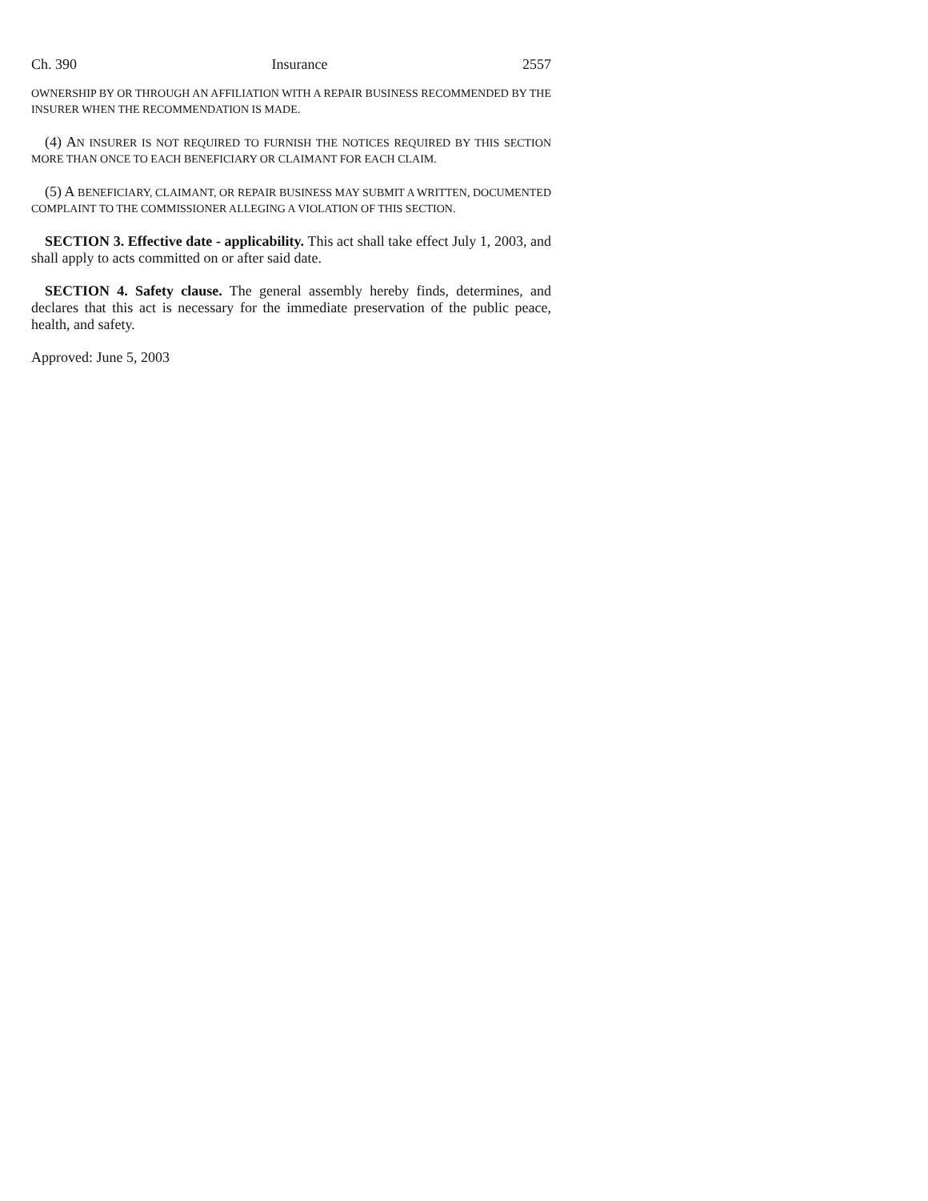Ch. 390 Insurance 2557
OWNERSHIP BY OR THROUGH AN AFFILIATION WITH A REPAIR BUSINESS RECOMMENDED BY THE INSURER WHEN THE RECOMMENDATION IS MADE.
(4) AN INSURER IS NOT REQUIRED TO FURNISH THE NOTICES REQUIRED BY THIS SECTION MORE THAN ONCE TO EACH BENEFICIARY OR CLAIMANT FOR EACH CLAIM.
(5) A BENEFICIARY, CLAIMANT, OR REPAIR BUSINESS MAY SUBMIT A WRITTEN, DOCUMENTED COMPLAINT TO THE COMMISSIONER ALLEGING A VIOLATION OF THIS SECTION.
SECTION 3. Effective date - applicability. This act shall take effect July 1, 2003, and shall apply to acts committed on or after said date.
SECTION 4. Safety clause. The general assembly hereby finds, determines, and declares that this act is necessary for the immediate preservation of the public peace, health, and safety.
Approved: June 5, 2003